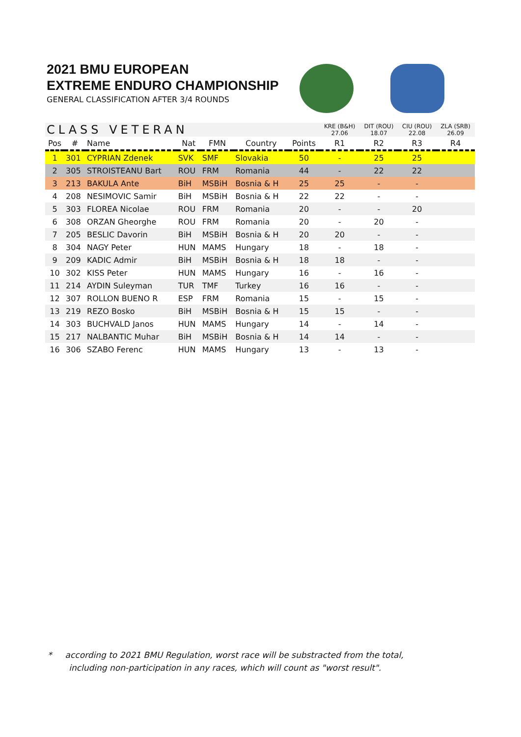2021 BMU EUROPEAN
EXTREME ENDURO CHAMPIONSHIP
GENERAL CLASSIFICATION AFTER 3/4 ROUNDS
| CLASS VETERAN | | | | | | | KRE (B&H) 27.06 | DIT (ROU) 18.07 | CIU (ROU) 22.08 | ZLA (SRB) 26.09 |
| --- | --- | --- | --- | --- | --- | --- | --- | --- | --- | --- |
| Pos | # | Name | Nat | FMN | Country | Points | R1 | R2 | R3 | R4 |
| 1 | 301 | CYPRIAN Zdenek | SVK | SMF | Slovakia | 50 | - | 25 | 25 | |
| 2 | 305 | STROISTEANU Bart | ROU | FRM | Romania | 44 | - | 22 | 22 | |
| 3 | 213 | BAKULA Ante | BiH | MSBiH | Bosnia & H | 25 | 25 | - | - | |
| 4 | 208 | NESIMOVIC Samir | BiH | MSBiH | Bosnia & H | 22 | 22 | - | - | |
| 5 | 303 | FLOREA Nicolae | ROU | FRM | Romania | 20 | - | - | 20 | |
| 6 | 308 | ORZAN Gheorghe | ROU | FRM | Romania | 20 | - | 20 | - | |
| 7 | 205 | BESLIC Davorin | BiH | MSBiH | Bosnia & H | 20 | 20 | - | - | |
| 8 | 304 | NAGY Peter | HUN | MAMS | Hungary | 18 | - | 18 | - | |
| 9 | 209 | KADIC Admir | BiH | MSBiH | Bosnia & H | 18 | 18 | - | - | |
| 10 | 302 | KISS Peter | HUN | MAMS | Hungary | 16 | - | 16 | - | |
| 11 | 214 | AYDIN Suleyman | TUR | TMF | Turkey | 16 | 16 | - | - | |
| 12 | 307 | ROLLON BUENO R | ESP | FRM | Romania | 15 | - | 15 | - | |
| 13 | 219 | REZO Bosko | BiH | MSBiH | Bosnia & H | 15 | 15 | - | - | |
| 14 | 303 | BUCHVALD Janos | HUN | MAMS | Hungary | 14 | - | 14 | - | |
| 15 | 217 | NALBANTIC Muhar | BiH | MSBiH | Bosnia & H | 14 | 14 | - | - | |
| 16 | 306 | SZABO Ferenc | HUN | MAMS | Hungary | 13 | - | 13 | - | |
* according to 2021 BMU Regulation, worst race will be substracted from the total,
including non-participation in any races, which will count as "worst result".